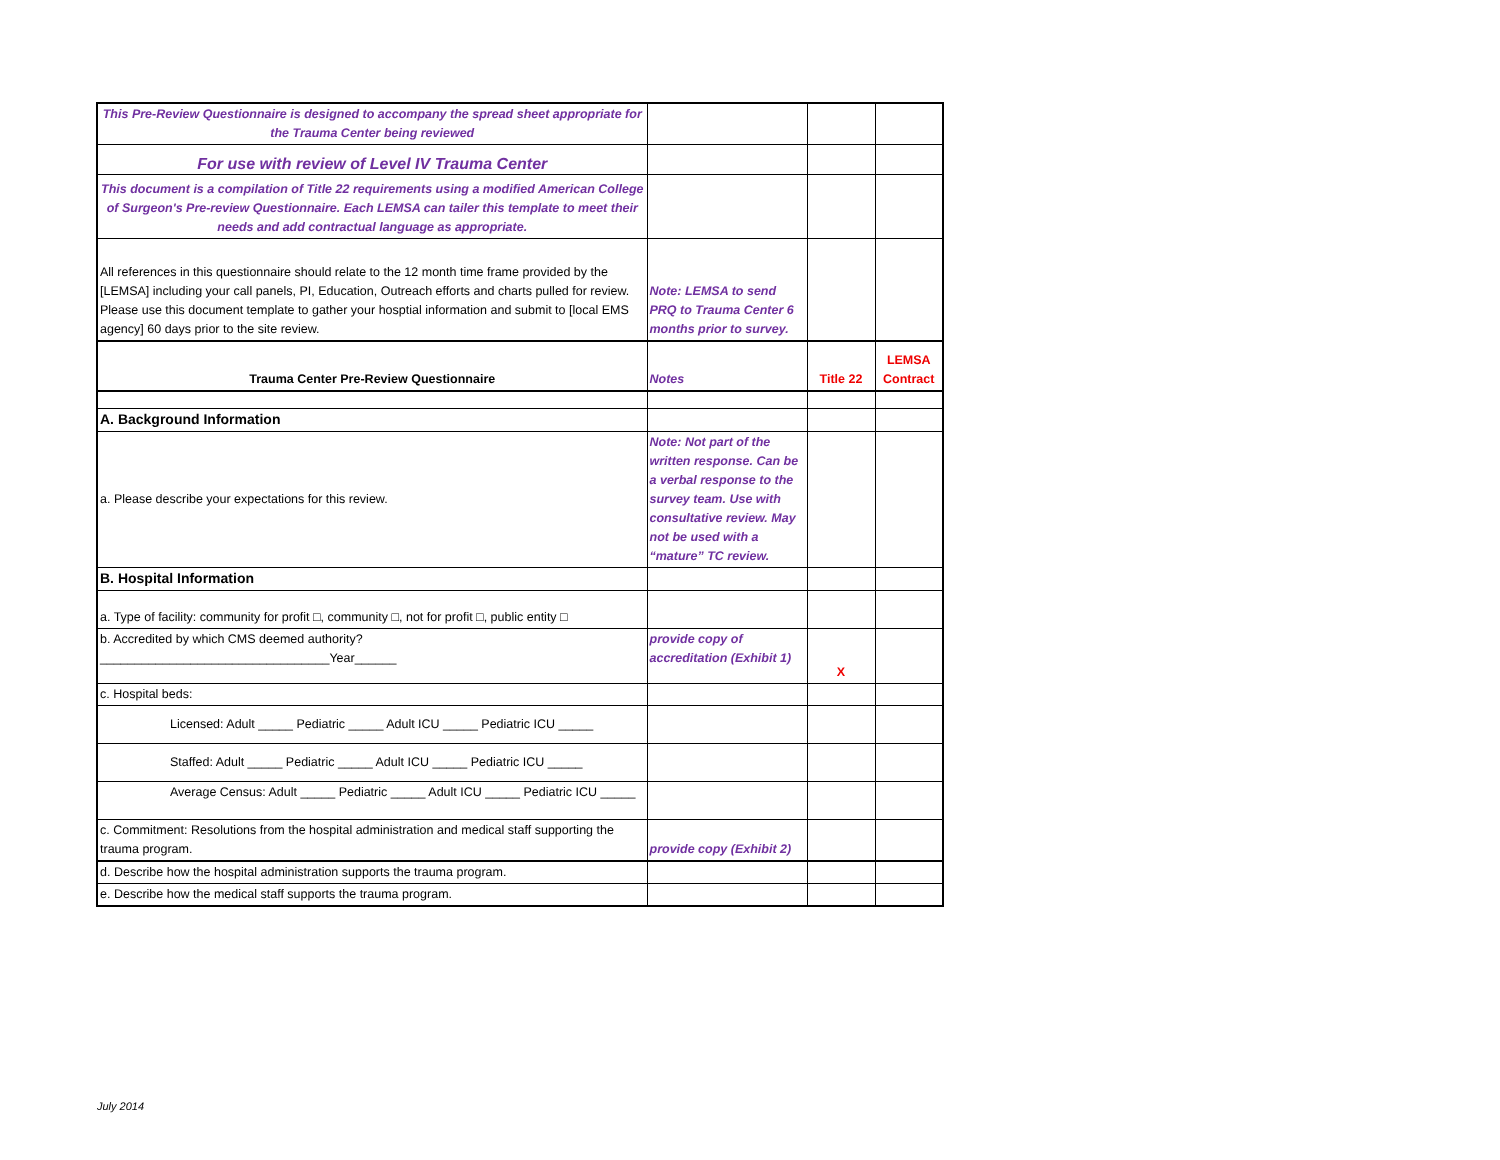| This Pre-Review Questionnaire is designed to accompany the spread sheet appropriate for the Trauma Center being reviewed | | | |
| For use with review of Level IV Trauma Center | | | |
| This document is a compilation of Title 22 requirements using a modified American College of Surgeon's Pre-review Questionnaire. Each LEMSA can tailer this template to meet their needs and add contractual language as appropriate. | | | |
| All references in this questionnaire should relate to the 12 month time frame provided by the [LEMSA] including your call panels, PI, Education, Outreach efforts and charts pulled for review. Please use this document template to gather your hosptial information and submit to [local EMS agency] 60 days prior to the site review. | Note: LEMSA to send PRQ to Trauma Center 6 months prior to survey. | | |
| Trauma Center Pre-Review Questionnaire | Notes | Title 22 | LEMSA Contract |
| A. Background Information | | | |
| a. Please describe your expectations for this review. | Note: Not part of the written response. Can be a verbal response to the survey team. Use with consultative review. May not be used with a “mature” TC review. | | |
| B. Hospital Information | | | |
| a. Type of facility: community for profit □, community □, not for profit □, public entity □ | | | |
| b. Accredited by which CMS deemed authority? _________________________________Year______ | provide copy of accreditation (Exhibit 1) | X | |
| c. Hospital beds: | | | |
| Licensed: Adult _____ Pediatric _____ Adult ICU _____ Pediatric ICU _____ | | | |
| Staffed: Adult _____ Pediatric _____ Adult ICU _____ Pediatric ICU _____ | | | |
| Average Census: Adult _____ Pediatric _____ Adult ICU _____ Pediatric ICU _____ | | | |
| c. Commitment: Resolutions from the hospital administration and medical staff supporting the trauma program. | provide copy (Exhibit 2) | | |
| d. Describe how the hospital administration supports the trauma program. | | | |
| e. Describe how the medical staff supports the trauma program. | | | |
July 2014